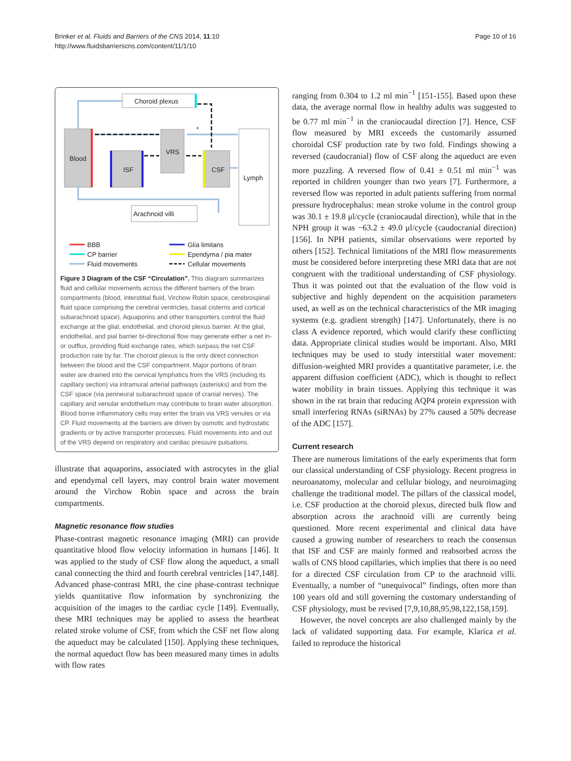Brinker et al. Fluids and Barriers of the CNS 2014, 11:10
http://www.fluidsbarrierscns.com/content/11/1/10
Page 10 of 16
Blood
ISF
VRS
CSF
Lymph
Choroid plexus
Arachnoid villi
*
BBB
CP barrier
Fluid movements
Glia limitans
Ependyma / pia mater
Cellular movements
Figure 3 Diagram of the CSF “Circulation”. This diagram summarizes fluid and cellular movements across the different barriers of the brain compartments (blood, interstitial fluid, Virchow Robin space, cerebrospinal fluid space comprising the cerebral ventricles, basal cisterns and cortical subarachnoid space). Aquaporins and other transporters control the fluid exchange at the glial, endothelial, and choroid plexus barrier. At the glial, endothelial, and pial barrier bi-directional flow may generate either a net in- or outflux, providing fluid exchange rates, which surpass the net CSF production rate by far. The choroid plexus is the only direct connection between the blood and the CSF compartment. Major portions of brain water are drained into the cervical lymphatics from the VRS (including its capillary section) via intramural arterial pathways (asterisks) and from the CSF space (via perineural subarachnoid space of cranial nerves). The capillary and venular endothelium may contribute to brain water absorption. Blood borne inflammatory cells may enter the brain via VRS venules or via CP. Fluid movements at the barriers are driven by osmotic and hydrostatic gradients or by active transporter processes. Fluid movements into and out of the VRS depend on respiratory and cardiac pressure pulsations.
illustrate that aquaporins, associated with astrocytes in the glial and ependymal cell layers, may control brain water movement around the Virchow Robin space and across the brain compartments.
Magnetic resonance flow studies
Phase-contrast magnetic resonance imaging (MRI) can provide quantitative blood flow velocity information in humans [146]. It was applied to the study of CSF flow along the aqueduct, a small canal connecting the third and fourth cerebral ventricles [147,148]. Advanced phase-contrast MRI, the cine phase-contrast technique yields quantitative flow information by synchronizing the acquisition of the images to the cardiac cycle [149]. Eventually, these MRI techniques may be applied to assess the heartbeat related stroke volume of CSF, from which the CSF net flow along the aqueduct may be calculated [150]. Applying these techniques, the normal aqueduct flow has been measured many times in adults with flow rates
ranging from 0.304 to 1.2 ml min<sup>−1</sup> [151-155]. Based upon these data, the average normal flow in healthy adults was suggested to be 0.77 ml min<sup>−1</sup> in the craniocaudal direction [7]. Hence, CSF flow measured by MRI exceeds the customarily assumed choroidal CSF production rate by two fold. Findings showing a reversed (caudocranial) flow of CSF along the aqueduct are even more puzzling. A reversed flow of 0.41 ± 0.51 ml min<sup>−1</sup> was reported in children younger than two years [7]. Furthermore, a reversed flow was reported in adult patients suffering from normal pressure hydrocephalus: mean stroke volume in the control group was 30.1 ± 19.8 μl/cycle (craniocaudal direction), while that in the NPH group it was −63.2 ± 49.0 μl/cycle (caudocranial direction) [156]. In NPH patients, similar observations were reported by others [152]. Technical limitations of the MRI flow measurements must be considered before interpreting these MRI data that are not congruent with the traditional understanding of CSF physiology. Thus it was pointed out that the evaluation of the flow void is subjective and highly dependent on the acquisition parameters used, as well as on the technical characteristics of the MR imaging systems (e.g. gradient strength) [147]. Unfortunately, there is no class A evidence reported, which would clarify these conflicting data. Appropriate clinical studies would be important. Also, MRI techniques may be used to study interstitial water movement: diffusion-weighted MRI provides a quantitative parameter, i.e. the apparent diffusion coefficient (ADC), which is thought to reflect water mobility in brain tissues. Applying this technique it was shown in the rat brain that reducing AQP4 protein expression with small interfering RNAs (siRNAs) by 27% caused a 50% decrease of the ADC [157].
Current research
There are numerous limitations of the early experiments that form our classical understanding of CSF physiology. Recent progress in neuroanatomy, molecular and cellular biology, and neuroimaging challenge the traditional model. The pillars of the classical model, i.e. CSF production at the choroid plexus, directed bulk flow and absorption across the arachnoid villi are currently being questioned. More recent experimental and clinical data have caused a growing number of researchers to reach the consensus that ISF and CSF are mainly formed and reabsorbed across the walls of CNS blood capillaries, which implies that there is no need for a directed CSF circulation from CP to the arachnoid villi. Eventually, a number of “unequivocal” findings, often more than 100 years old and still governing the customary understanding of CSF physiology, must be revised [7,9,10,88,95,98,122,158,159].
However, the novel concepts are also challenged mainly by the lack of validated supporting data. For example, Klarica et al. failed to reproduce the historical